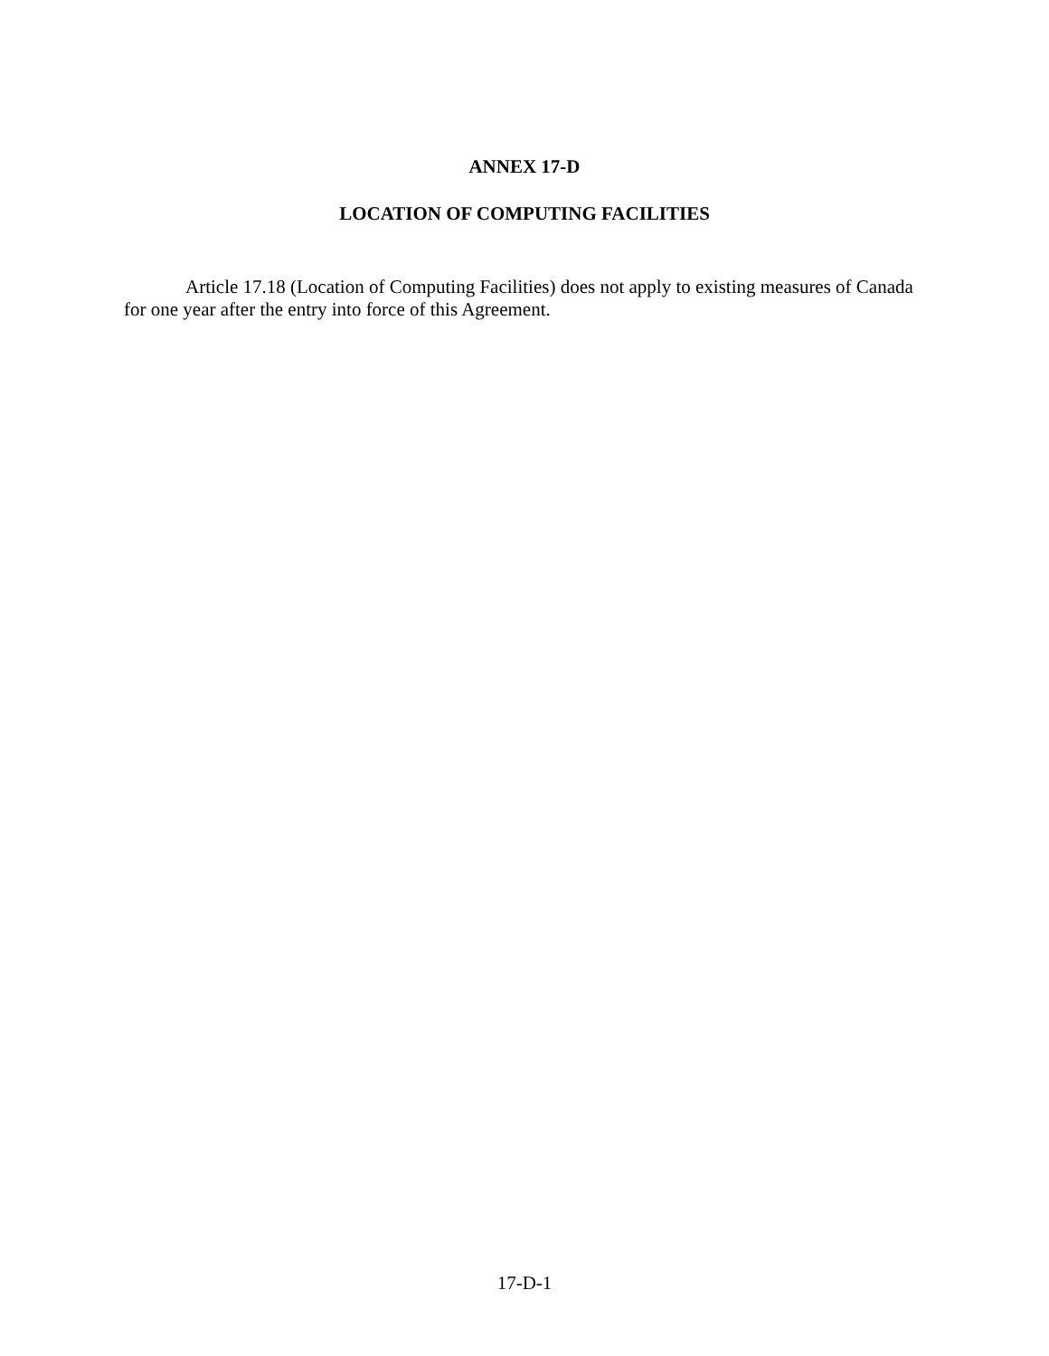ANNEX 17-D
LOCATION OF COMPUTING FACILITIES
Article 17.18 (Location of Computing Facilities) does not apply to existing measures of Canada for one year after the entry into force of this Agreement.
17-D-1